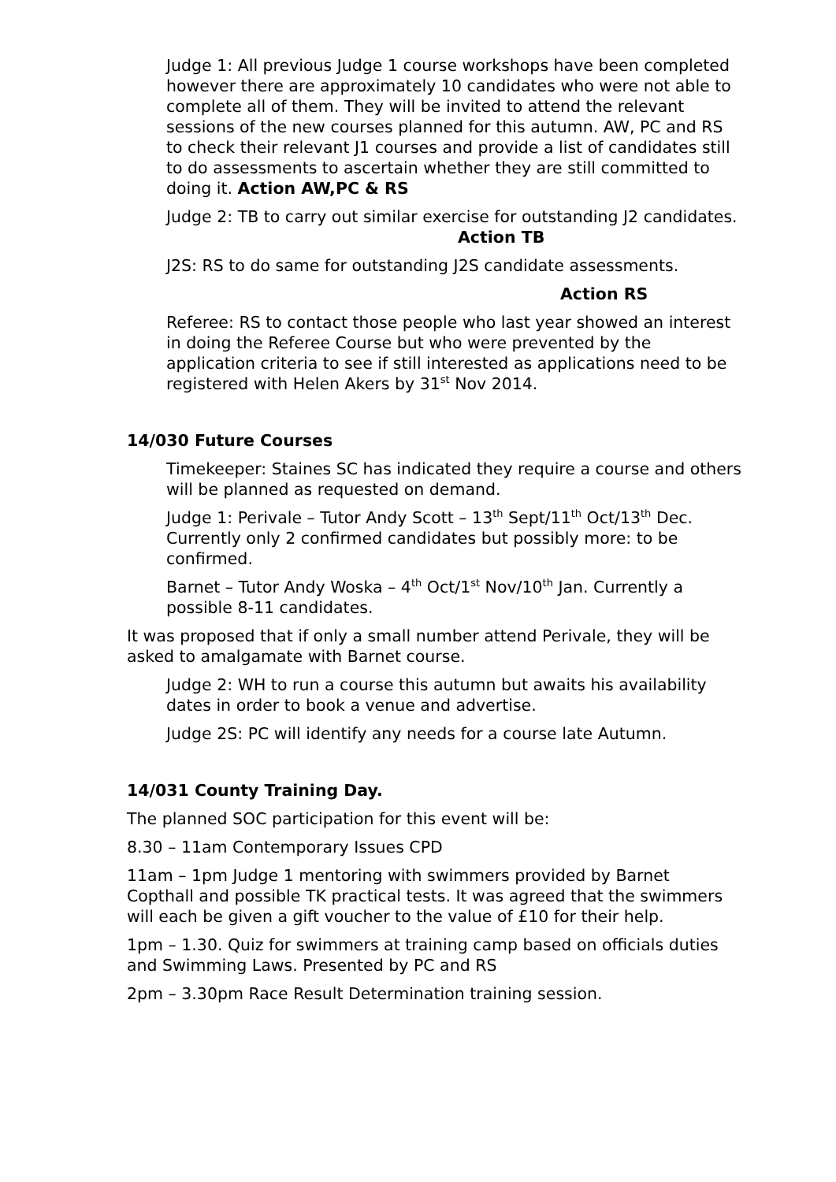Judge 1: All previous Judge 1 course workshops have been completed however there are approximately 10 candidates who were not able to complete all of them. They will be invited to attend the relevant sessions of the new courses planned for this autumn. AW, PC and RS to check their relevant J1 courses and provide a list of candidates still to do assessments to ascertain whether they are still committed to doing it. Action AW,PC & RS
Judge 2: TB to carry out similar exercise for outstanding J2 candidates. Action TB
J2S: RS to do same for outstanding J2S candidate assessments.
Action RS
Referee: RS to contact those people who last year showed an interest in doing the Referee Course but who were prevented by the application criteria to see if still interested as applications need to be registered with Helen Akers by 31<sup>st</sup> Nov 2014.
14/030 Future Courses
Timekeeper: Staines SC has indicated they require a course and others will be planned as requested on demand.
Judge 1: Perivale – Tutor Andy Scott – 13<sup>th</sup> Sept/11<sup>th</sup> Oct/13<sup>th</sup> Dec. Currently only 2 confirmed candidates but possibly more: to be confirmed.
Barnet – Tutor Andy Woska – 4<sup>th</sup> Oct/1<sup>st</sup> Nov/10<sup>th</sup> Jan. Currently a possible 8-11 candidates.
It was proposed that if only a small number attend Perivale, they will be asked to amalgamate with Barnet course.
Judge 2: WH to run a course this autumn but awaits his availability dates in order to book a venue and advertise.
Judge 2S: PC will identify any needs for a course late Autumn.
14/031 County Training Day.
The planned SOC participation for this event will be:
8.30 – 11am Contemporary Issues CPD
11am – 1pm Judge 1 mentoring with swimmers provided by Barnet Copthall and possible TK practical tests. It was agreed that the swimmers will each be given a gift voucher to the value of £10 for their help.
1pm – 1.30. Quiz for swimmers at training camp based on officials duties and Swimming Laws. Presented by PC and RS
2pm – 3.30pm Race Result Determination training session.